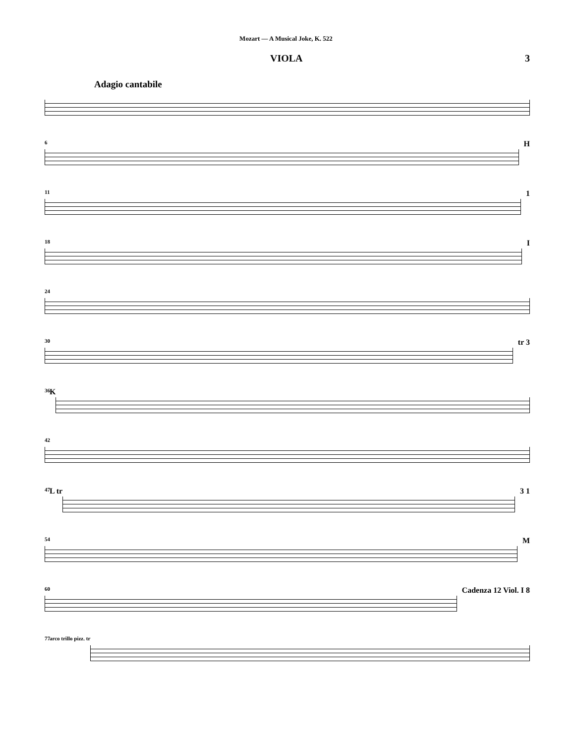Mozart — A Musical Joke, K. 522
VIOLA 3
Adagio cantabile
6
H
11
1
18
I
24
30
tr 3
36 K
42
47 L tr 3 1
54
M
60
Cadenza 12 Viol. I 8
77 arco trillo pizz. tr